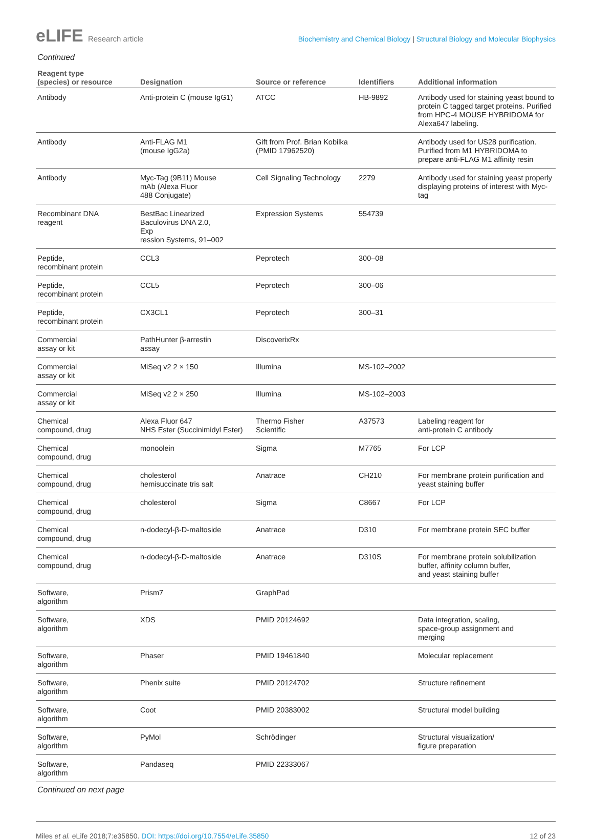eLIFE Research article Biochemistry and Chemical Biology | Structural Biology and Molecular Biophysics
Continued
| Reagent type (species) or resource | Designation | Source or reference | Identifiers | Additional information |
| --- | --- | --- | --- | --- |
| Antibody | Anti-protein C (mouse IgG1) | ATCC | HB-9892 | Antibody used for staining yeast bound to protein C tagged target proteins. Purified from HPC-4 MOUSE HYBRIDOMA for Alexa647 labeling. |
| Antibody | Anti-FLAG M1 (mouse IgG2a) | Gift from Prof. Brian Kobilka (PMID 17962520) | | Antibody used for US28 purification. Purified from M1 HYBRIDOMA to prepare anti-FLAG M1 affinity resin |
| Antibody | Myc-Tag (9B11) Mouse mAb (Alexa Fluor 488 Conjugate) | Cell Signaling Technology | 2279 | Antibody used for staining yeast properly displaying proteins of interest with Myc-tag |
| Recombinant DNA reagent | BestBac Linearized Baculovirus DNA 2.0, Exp ression Systems, 91–002 | Expression Systems | 554739 | |
| Peptide, recombinant protein | CCL3 | Peprotech | 300–08 | |
| Peptide, recombinant protein | CCL5 | Peprotech | 300–06 | |
| Peptide, recombinant protein | CX3CL1 | Peprotech | 300–31 | |
| Commercial assay or kit | PathHunter β-arrestin assay | DiscoverixRx | | |
| Commercial assay or kit | MiSeq v2 2 × 150 | Illumina | MS-102–2002 | |
| Commercial assay or kit | MiSeq v2 2 × 250 | Illumina | MS-102–2003 | |
| Chemical compound, drug | Alexa Fluor 647 NHS Ester (Succinimidyl Ester) | Thermo Fisher Scientific | A37573 | Labeling reagent for anti-protein C antibody |
| Chemical compound, drug | monoolein | Sigma | M7765 | For LCP |
| Chemical compound, drug | cholesterol hemisuccinate tris salt | Anatrace | CH210 | For membrane protein purification and yeast staining buffer |
| Chemical compound, drug | cholesterol | Sigma | C8667 | For LCP |
| Chemical compound, drug | n-dodecyl-β-D-maltoside | Anatrace | D310 | For membrane protein SEC buffer |
| Chemical compound, drug | n-dodecyl-β-D-maltoside | Anatrace | D310S | For membrane protein solubilization buffer, affinity column buffer, and yeast staining buffer |
| Software, algorithm | Prism7 | GraphPad | | |
| Software, algorithm | XDS | PMID 20124692 | | Data integration, scaling, space-group assignment and merging |
| Software, algorithm | Phaser | PMID 19461840 | | Molecular replacement |
| Software, algorithm | Phenix suite | PMID 20124702 | | Structure refinement |
| Software, algorithm | Coot | PMID 20383002 | | Structural model building |
| Software, algorithm | PyMol | Schrödinger | | Structural visualization/ figure preparation |
| Software, algorithm | Pandaseq | PMID 22333067 | | |
Continued on next page
Miles et al. eLife 2018;7:e35850. DOI: https://doi.org/10.7554/eLife.35850
12 of 23